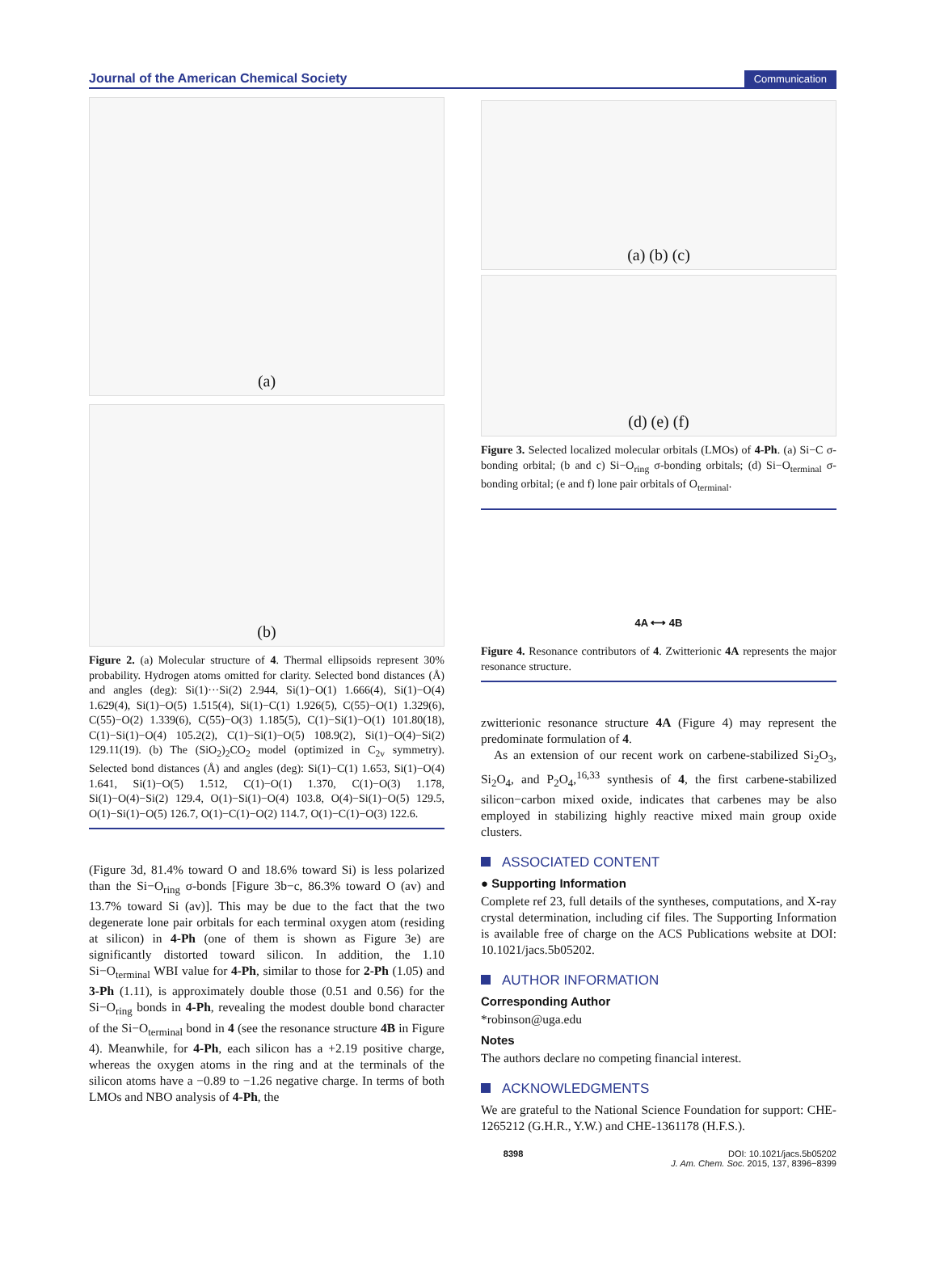Journal of the American Chemical Society Communication
(a)
(b)
Figure 2. (a) Molecular structure of 4. Thermal ellipsoids represent 30% probability. Hydrogen atoms omitted for clarity. Selected bond distances (Å) and angles (deg): Si(1)···Si(2) 2.944, Si(1)−O(1) 1.666(4), Si(1)−O(4) 1.629(4), Si(1)−O(5) 1.515(4), Si(1)−C(1) 1.926(5), C(55)−O(1) 1.329(6), C(55)−O(2) 1.339(6), C(55)−O(3) 1.185(5), C(1)−Si(1)−O(1) 101.80(18), C(1)−Si(1)−O(4) 105.2(2), C(1)−Si(1)−O(5) 108.9(2), Si(1)−O(4)−Si(2) 129.11(19). (b) The (SiO<sub>2</sub>)<sub>2</sub>CO<sub>2</sub> model (optimized in C<sub>2v</sub> symmetry). Selected bond distances (Å) and angles (deg): Si(1)−C(1) 1.653, Si(1)−O(4) 1.641, Si(1)−O(5) 1.512, C(1)−O(1) 1.370, C(1)−O(3) 1.178, Si(1)−O(4)−Si(2) 129.4, O(1)−Si(1)−O(4) 103.8, O(4)−Si(1)−O(5) 129.5, O(1)−Si(1)−O(5) 126.7, O(1)−C(1)−O(2) 114.7, O(1)−C(1)−O(3) 122.6.
(Figure 3d, 81.4% toward O and 18.6% toward Si) is less polarized than the Si−O<sub>ring</sub> σ-bonds [Figure 3b−c, 86.3% toward O (av) and 13.7% toward Si (av)]. This may be due to the fact that the two degenerate lone pair orbitals for each terminal oxygen atom (residing at silicon) in 4-Ph (one of them is shown as Figure 3e) are significantly distorted toward silicon. In addition, the 1.10 Si−O<sub>terminal</sub> WBI value for 4-Ph, similar to those for 2-Ph (1.05) and 3-Ph (1.11), is approximately double those (0.51 and 0.56) for the Si−O<sub>ring</sub> bonds in 4-Ph, revealing the modest double bond character of the Si−O<sub>terminal</sub> bond in 4 (see the resonance structure 4B in Figure 4). Meanwhile, for 4-Ph, each silicon has a +2.19 positive charge, whereas the oxygen atoms in the ring and at the terminals of the silicon atoms have a −0.89 to −1.26 negative charge. In terms of both LMOs and NBO analysis of 4-Ph, the
(a) (b) (c)
(d) (e) (f)
Figure 3. Selected localized molecular orbitals (LMOs) of 4-Ph. (a) Si−C σ-bonding orbital; (b and c) Si−O<sub>ring</sub> σ-bonding orbitals; (d) Si−O<sub>terminal</sub> σ-bonding orbital; (e and f) lone pair orbitals of O<sub>terminal</sub>.
4A ⟷ 4B
Figure 4. Resonance contributors of 4. Zwitterionic 4A represents the major resonance structure.
zwitterionic resonance structure 4A (Figure 4) may represent the predominate formulation of 4.
As an extension of our recent work on carbene-stabilized Si<sub>2</sub>O<sub>3</sub>, Si<sub>2</sub>O<sub>4</sub>, and P<sub>2</sub>O<sub>4</sub>,<sup>16,33</sup> synthesis of 4, the first carbene-stabilized silicon−carbon mixed oxide, indicates that carbenes may be also employed in stabilizing highly reactive mixed main group oxide clusters.
ASSOCIATED CONTENT
● Supporting Information
Complete ref 23, full details of the syntheses, computations, and X-ray crystal determination, including cif files. The Supporting Information is available free of charge on the ACS Publications website at DOI: 10.1021/jacs.5b05202.
AUTHOR INFORMATION
Corresponding Author
*robinson@uga.edu
Notes
The authors declare no competing financial interest.
ACKNOWLEDGMENTS
We are grateful to the National Science Foundation for support: CHE-1265212 (G.H.R., Y.W.) and CHE-1361178 (H.F.S.).
8398 DOI: 10.1021/jacs.5b05202
J. Am. Chem. Soc. 2015, 137, 8396−8399